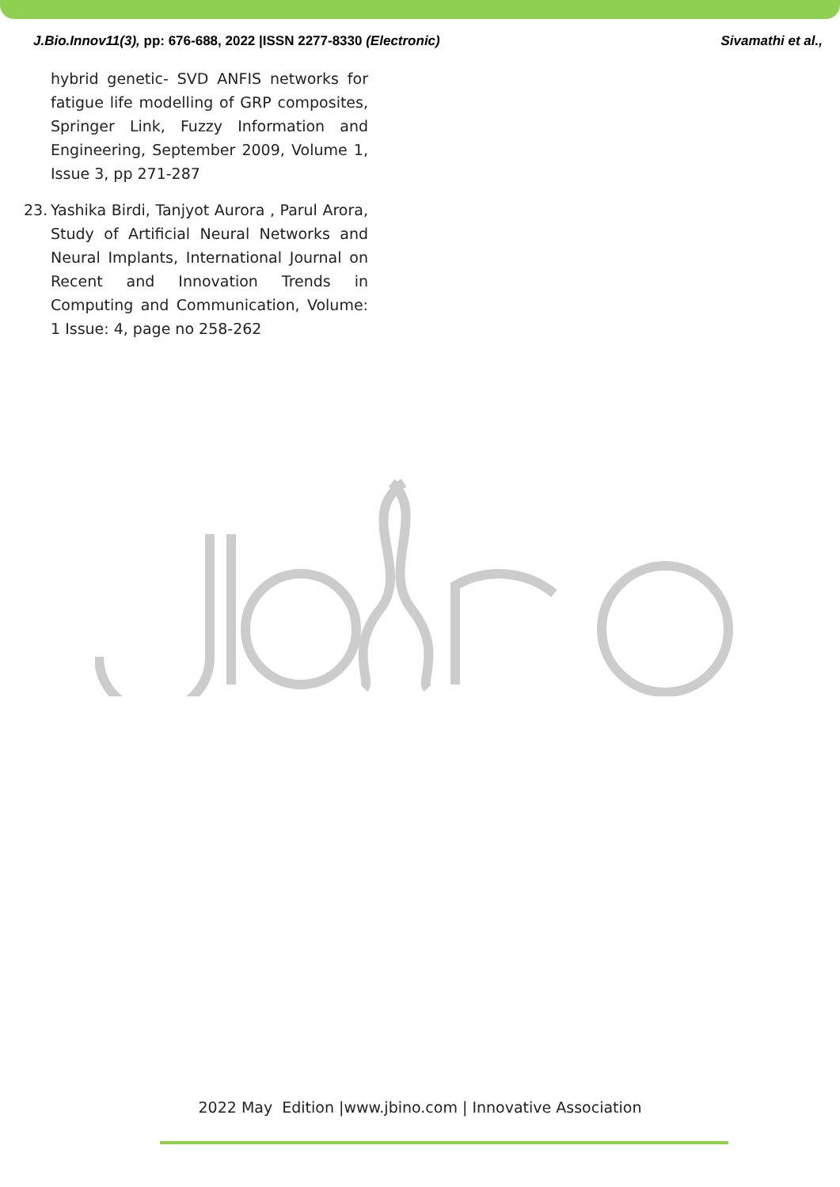J.Bio.Innov11(3), pp: 676-688, 2022 |ISSN 2277-8330 (Electronic) Sivamathi et al.,
hybrid genetic- SVD ANFIS networks for fatigue life modelling of GRP composites, Springer Link, Fuzzy Information and Engineering, September 2009, Volume 1, Issue 3, pp 271-287
23. Yashika Birdi, Tanjyot Aurora , Parul Arora, Study of Artificial Neural Networks and Neural Implants, International Journal on Recent and Innovation Trends in Computing and Communication, Volume: 1 Issue: 4, page no 258-262
2022 May Edition |www.jbino.com | Innovative Association